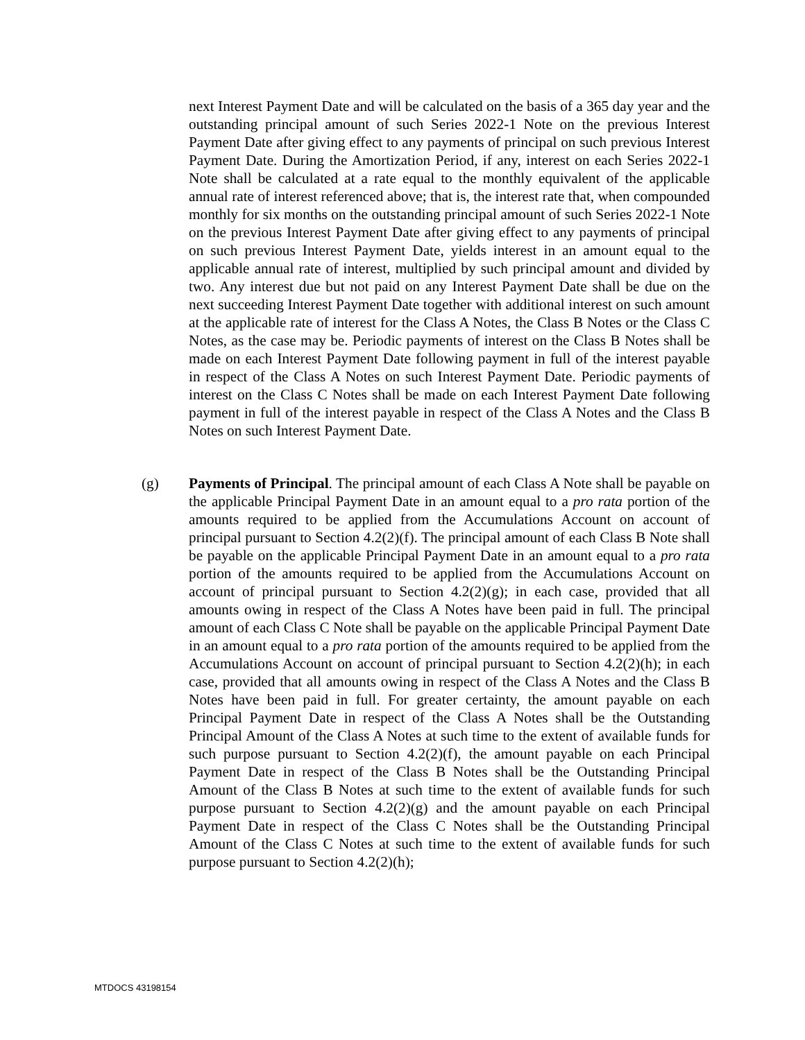next Interest Payment Date and will be calculated on the basis of a 365 day year and the outstanding principal amount of such Series 2022-1 Note on the previous Interest Payment Date after giving effect to any payments of principal on such previous Interest Payment Date. During the Amortization Period, if any, interest on each Series 2022-1 Note shall be calculated at a rate equal to the monthly equivalent of the applicable annual rate of interest referenced above; that is, the interest rate that, when compounded monthly for six months on the outstanding principal amount of such Series 2022-1 Note on the previous Interest Payment Date after giving effect to any payments of principal on such previous Interest Payment Date, yields interest in an amount equal to the applicable annual rate of interest, multiplied by such principal amount and divided by two. Any interest due but not paid on any Interest Payment Date shall be due on the next succeeding Interest Payment Date together with additional interest on such amount at the applicable rate of interest for the Class A Notes, the Class B Notes or the Class C Notes, as the case may be. Periodic payments of interest on the Class B Notes shall be made on each Interest Payment Date following payment in full of the interest payable in respect of the Class A Notes on such Interest Payment Date. Periodic payments of interest on the Class C Notes shall be made on each Interest Payment Date following payment in full of the interest payable in respect of the Class A Notes and the Class B Notes on such Interest Payment Date.
(g)
Payments of Principal. The principal amount of each Class A Note shall be payable on the applicable Principal Payment Date in an amount equal to a pro rata portion of the amounts required to be applied from the Accumulations Account on account of principal pursuant to Section 4.2(2)(f). The principal amount of each Class B Note shall be payable on the applicable Principal Payment Date in an amount equal to a pro rata portion of the amounts required to be applied from the Accumulations Account on account of principal pursuant to Section 4.2(2)(g); in each case, provided that all amounts owing in respect of the Class A Notes have been paid in full. The principal amount of each Class C Note shall be payable on the applicable Principal Payment Date in an amount equal to a pro rata portion of the amounts required to be applied from the Accumulations Account on account of principal pursuant to Section 4.2(2)(h); in each case, provided that all amounts owing in respect of the Class A Notes and the Class B Notes have been paid in full. For greater certainty, the amount payable on each Principal Payment Date in respect of the Class A Notes shall be the Outstanding Principal Amount of the Class A Notes at such time to the extent of available funds for such purpose pursuant to Section 4.2(2)(f), the amount payable on each Principal Payment Date in respect of the Class B Notes shall be the Outstanding Principal Amount of the Class B Notes at such time to the extent of available funds for such purpose pursuant to Section 4.2(2)(g) and the amount payable on each Principal Payment Date in respect of the Class C Notes shall be the Outstanding Principal Amount of the Class C Notes at such time to the extent of available funds for such purpose pursuant to Section 4.2(2)(h);
MTDOCS 43198154